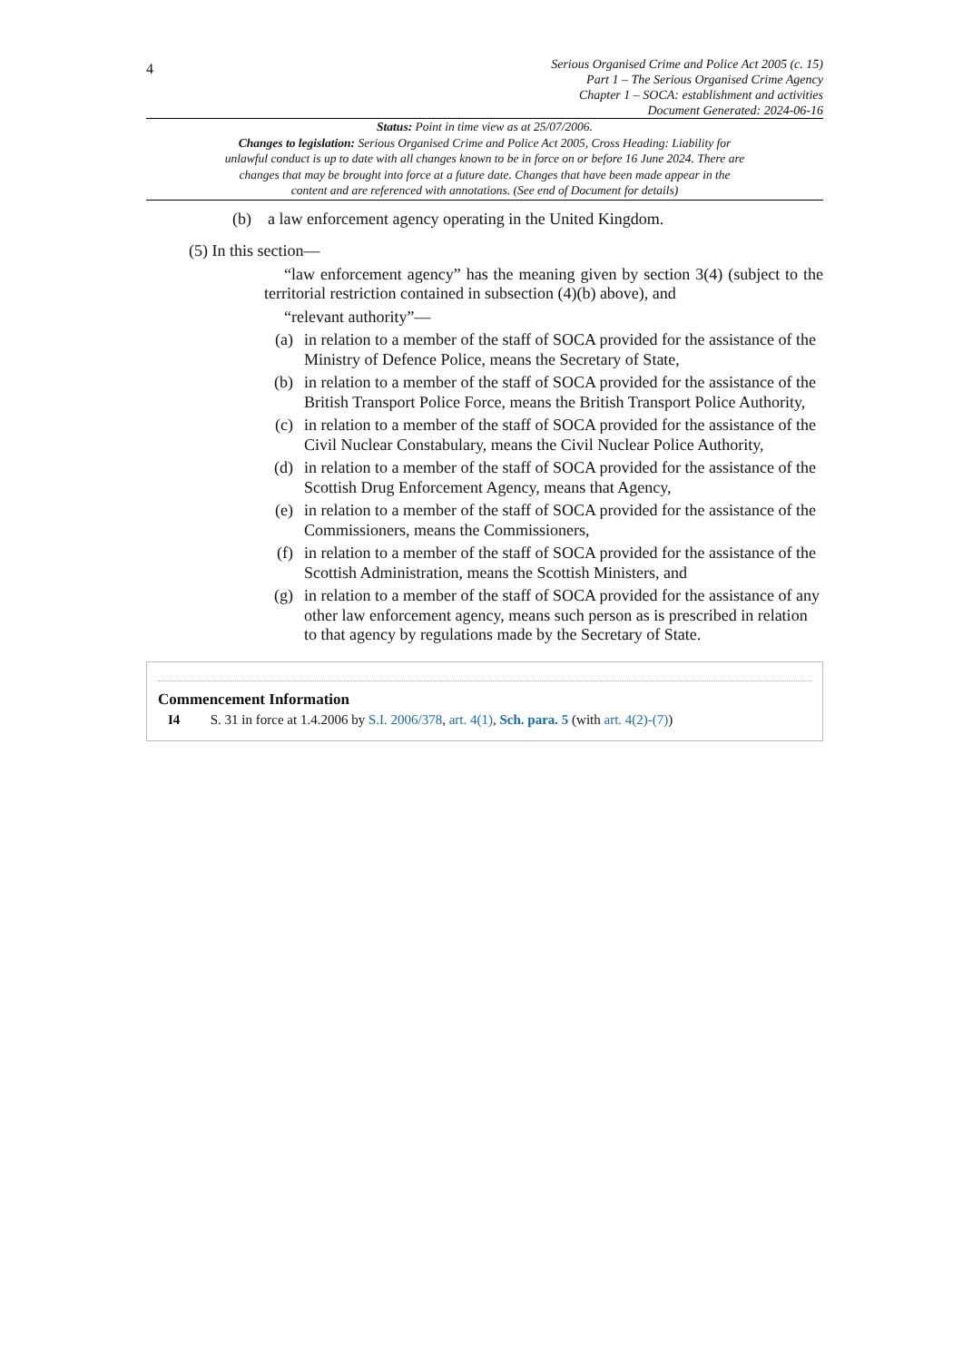4
Serious Organised Crime and Police Act 2005 (c. 15)
Part 1 – The Serious Organised Crime Agency
Chapter 1 – SOCA: establishment and activities
Document Generated: 2024-06-16
Status: Point in time view as at 25/07/2006.
Changes to legislation: Serious Organised Crime and Police Act 2005, Cross Heading: Liability for unlawful conduct is up to date with all changes known to be in force on or before 16 June 2024. There are changes that may be brought into force at a future date. Changes that have been made appear in the content and are referenced with annotations. (See end of Document for details)
(b) a law enforcement agency operating in the United Kingdom.
(5) In this section—
“law enforcement agency” has the meaning given by section 3(4) (subject to the territorial restriction contained in subsection (4)(b) above), and
“relevant authority”—
(a) in relation to a member of the staff of SOCA provided for the assistance of the Ministry of Defence Police, means the Secretary of State,
(b) in relation to a member of the staff of SOCA provided for the assistance of the British Transport Police Force, means the British Transport Police Authority,
(c) in relation to a member of the staff of SOCA provided for the assistance of the Civil Nuclear Constabulary, means the Civil Nuclear Police Authority,
(d) in relation to a member of the staff of SOCA provided for the assistance of the Scottish Drug Enforcement Agency, means that Agency,
(e) in relation to a member of the staff of SOCA provided for the assistance of the Commissioners, means the Commissioners,
(f) in relation to a member of the staff of SOCA provided for the assistance of the Scottish Administration, means the Scottish Ministers, and
(g) in relation to a member of the staff of SOCA provided for the assistance of any other law enforcement agency, means such person as is prescribed in relation to that agency by regulations made by the Secretary of State.
Commencement Information
I4 S. 31 in force at 1.4.2006 by S.I. 2006/378, art. 4(1), Sch. para. 5 (with art. 4(2)-(7))